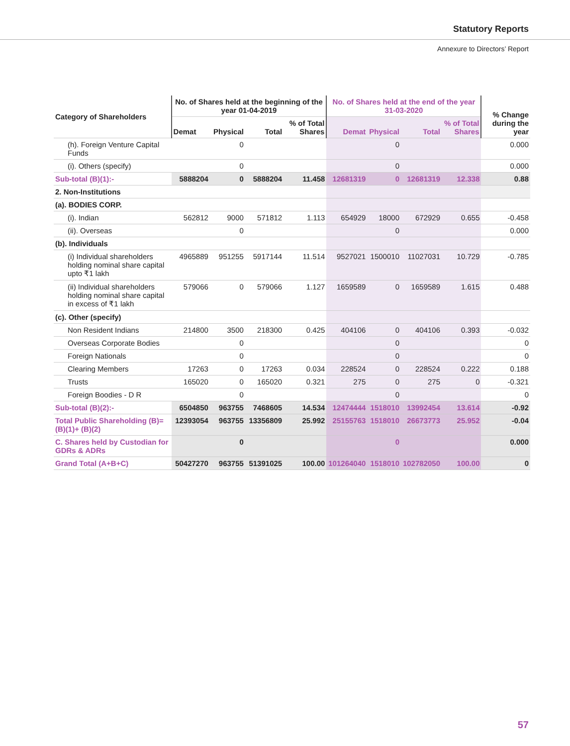Statutory Reports
Annexure to Directors’ Report
| Category of Shareholders | No. of Shares held at the beginning of the year 01-04-2019 | | | | No. of Shares held at the end of the year 31-03-2020 | | | | % Change during the year |
| --- | --- | --- | --- | --- | --- | --- | --- | --- | --- |
| | Demat | Physical | Total | % of Total Shares | Demat | Physical | Total | % of Total Shares | |
| (h). Foreign Venture Capital Funds | | 0 | | | | 0 | | | 0.000 |
| (i). Others (specify) | | 0 | | | | 0 | | | 0.000 |
| Sub-total (B)(1):- | 5888204 | 0 | 5888204 | 11.458 | 12681319 | 0 | 12681319 | 12.338 | 0.88 |
| 2. Non-Institutions | | | | | | | | | |
| (a). BODIES CORP. | | | | | | | | | |
| (i). Indian | 562812 | 9000 | 571812 | 1.113 | 654929 | 18000 | 672929 | 0.655 | -0.458 |
| (ii). Overseas | | 0 | | | | 0 | | | 0.000 |
| (b). Individuals | | | | | | | | | |
| (i) Individual shareholders holding nominal share capital upto ₹1 lakh | 4965889 | 951255 | 5917144 | 11.514 | 9527021 | 1500010 | 11027031 | 10.729 | -0.785 |
| (ii) Individual shareholders holding nominal share capital in excess of ₹1 lakh | 579066 | 0 | 579066 | 1.127 | 1659589 | 0 | 1659589 | 1.615 | 0.488 |
| (c). Other (specify) | | | | | | | | | |
| Non Resident Indians | 214800 | 3500 | 218300 | 0.425 | 404106 | 0 | 404106 | 0.393 | -0.032 |
| Overseas Corporate Bodies | | 0 | | | | 0 | | | 0 |
| Foreign Nationals | | 0 | | | | 0 | | | 0 |
| Clearing Members | 17263 | 0 | 17263 | 0.034 | 228524 | 0 | 228524 | 0.222 | 0.188 |
| Trusts | 165020 | 0 | 165020 | 0.321 | 275 | 0 | 275 | 0 | -0.321 |
| Foreign Boodies - D R | | 0 | | | | 0 | | | 0 |
| Sub-total (B)(2):- | 6504850 | 963755 | 7468605 | 14.534 | 12474444 | 1518010 | 13992454 | 13.614 | -0.92 |
| Total Public Shareholding (B)=(B)(1)+ (B)(2) | 12393054 | 963755 | 13356809 | 25.992 | 25155763 | 1518010 | 26673773 | 25.952 | -0.04 |
| C. Shares held by Custodian for GDRs & ADRs | | 0 | | | | 0 | | | 0.000 |
| Grand Total (A+B+C) | 50427270 | 963755 | 51391025 | 100.00 | 101264040 | 1518010 | 102782050 | 100.00 | 0 |
57